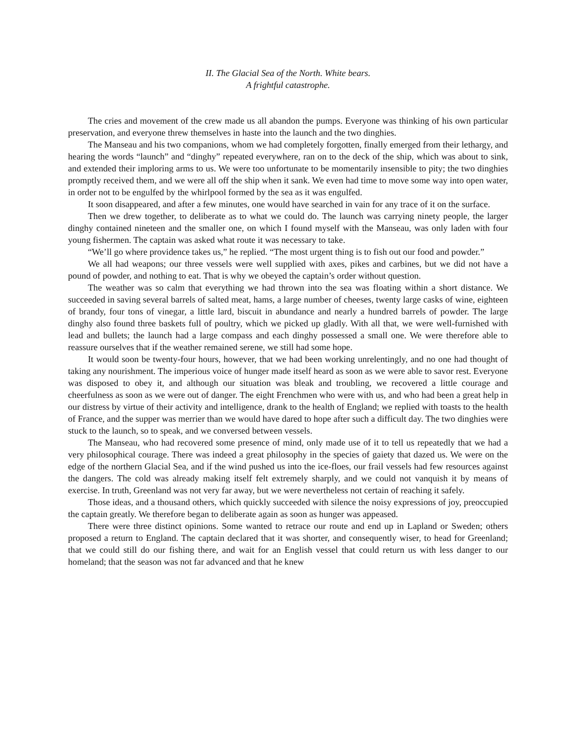II. The Glacial Sea of the North. White bears.
A frightful catastrophe.
The cries and movement of the crew made us all abandon the pumps. Everyone was thinking of his own particular preservation, and everyone threw themselves in haste into the launch and the two dinghies.
The Manseau and his two companions, whom we had completely forgotten, finally emerged from their lethargy, and hearing the words “launch” and “dinghy” repeated everywhere, ran on to the deck of the ship, which was about to sink, and extended their imploring arms to us. We were too unfortunate to be momentarily insensible to pity; the two dinghies promptly received them, and we were all off the ship when it sank. We even had time to move some way into open water, in order not to be engulfed by the whirlpool formed by the sea as it was engulfed.
It soon disappeared, and after a few minutes, one would have searched in vain for any trace of it on the surface.
Then we drew together, to deliberate as to what we could do. The launch was carrying ninety people, the larger dinghy contained nineteen and the smaller one, on which I found myself with the Manseau, was only laden with four young fishermen. The captain was asked what route it was necessary to take.
“We’ll go where providence takes us,” he replied. “The most urgent thing is to fish out our food and powder.”
We all had weapons; our three vessels were well supplied with axes, pikes and carbines, but we did not have a pound of powder, and nothing to eat. That is why we obeyed the captain’s order without question.
The weather was so calm that everything we had thrown into the sea was floating within a short distance. We succeeded in saving several barrels of salted meat, hams, a large number of cheeses, twenty large casks of wine, eighteen of brandy, four tons of vinegar, a little lard, biscuit in abundance and nearly a hundred barrels of powder. The large dinghy also found three baskets full of poultry, which we picked up gladly. With all that, we were well-furnished with lead and bullets; the launch had a large compass and each dinghy possessed a small one. We were therefore able to reassure ourselves that if the weather remained serene, we still had some hope.
It would soon be twenty-four hours, however, that we had been working unrelentingly, and no one had thought of taking any nourishment. The imperious voice of hunger made itself heard as soon as we were able to savor rest. Everyone was disposed to obey it, and although our situation was bleak and troubling, we recovered a little courage and cheerfulness as soon as we were out of danger. The eight Frenchmen who were with us, and who had been a great help in our distress by virtue of their activity and intelligence, drank to the health of England; we replied with toasts to the health of France, and the supper was merrier than we would have dared to hope after such a difficult day. The two dinghies were stuck to the launch, so to speak, and we conversed between vessels.
The Manseau, who had recovered some presence of mind, only made use of it to tell us repeatedly that we had a very philosophical courage. There was indeed a great philosophy in the species of gaiety that dazed us. We were on the edge of the northern Glacial Sea, and if the wind pushed us into the ice-floes, our frail vessels had few resources against the dangers. The cold was already making itself felt extremely sharply, and we could not vanquish it by means of exercise. In truth, Greenland was not very far away, but we were nevertheless not certain of reaching it safely.
Those ideas, and a thousand others, which quickly succeeded with silence the noisy expressions of joy, preoccupied the captain greatly. We therefore began to deliberate again as soon as hunger was appeased.
There were three distinct opinions. Some wanted to retrace our route and end up in Lapland or Sweden; others proposed a return to England. The captain declared that it was shorter, and consequently wiser, to head for Greenland; that we could still do our fishing there, and wait for an English vessel that could return us with less danger to our homeland; that the season was not far advanced and that he knew